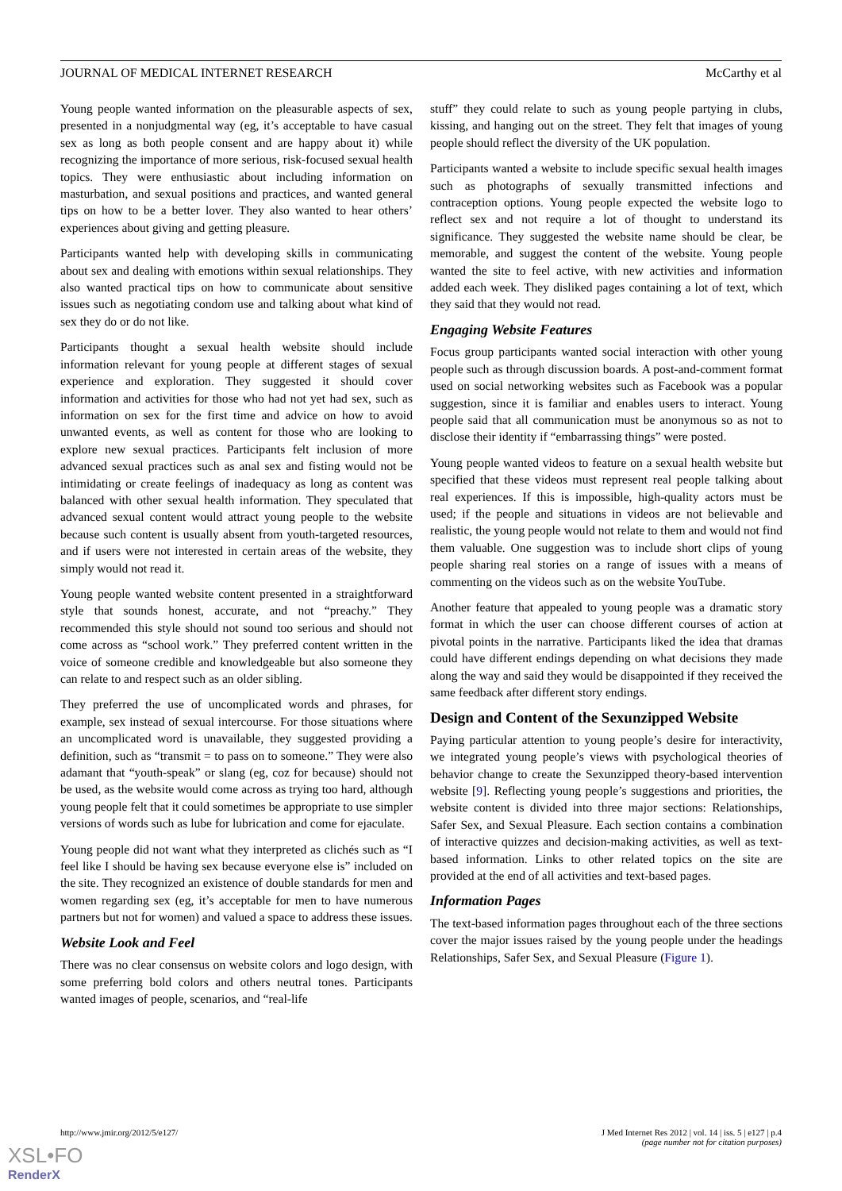JOURNAL OF MEDICAL INTERNET RESEARCH McCarthy et al
Young people wanted information on the pleasurable aspects of sex, presented in a nonjudgmental way (eg, it’s acceptable to have casual sex as long as both people consent and are happy about it) while recognizing the importance of more serious, risk-focused sexual health topics. They were enthusiastic about including information on masturbation, and sexual positions and practices, and wanted general tips on how to be a better lover. They also wanted to hear others’ experiences about giving and getting pleasure.
Participants wanted help with developing skills in communicating about sex and dealing with emotions within sexual relationships. They also wanted practical tips on how to communicate about sensitive issues such as negotiating condom use and talking about what kind of sex they do or do not like.
Participants thought a sexual health website should include information relevant for young people at different stages of sexual experience and exploration. They suggested it should cover information and activities for those who had not yet had sex, such as information on sex for the first time and advice on how to avoid unwanted events, as well as content for those who are looking to explore new sexual practices. Participants felt inclusion of more advanced sexual practices such as anal sex and fisting would not be intimidating or create feelings of inadequacy as long as content was balanced with other sexual health information. They speculated that advanced sexual content would attract young people to the website because such content is usually absent from youth-targeted resources, and if users were not interested in certain areas of the website, they simply would not read it.
Young people wanted website content presented in a straightforward style that sounds honest, accurate, and not “preachy.” They recommended this style should not sound too serious and should not come across as “school work.” They preferred content written in the voice of someone credible and knowledgeable but also someone they can relate to and respect such as an older sibling.
They preferred the use of uncomplicated words and phrases, for example, sex instead of sexual intercourse. For those situations where an uncomplicated word is unavailable, they suggested providing a definition, such as “transmit = to pass on to someone.” They were also adamant that “youth-speak” or slang (eg, coz for because) should not be used, as the website would come across as trying too hard, although young people felt that it could sometimes be appropriate to use simpler versions of words such as lube for lubrication and come for ejaculate.
Young people did not want what they interpreted as clichés such as “I feel like I should be having sex because everyone else is” included on the site. They recognized an existence of double standards for men and women regarding sex (eg, it’s acceptable for men to have numerous partners but not for women) and valued a space to address these issues.
Website Look and Feel
There was no clear consensus on website colors and logo design, with some preferring bold colors and others neutral tones. Participants wanted images of people, scenarios, and “real-life
stuff” they could relate to such as young people partying in clubs, kissing, and hanging out on the street. They felt that images of young people should reflect the diversity of the UK population.
Participants wanted a website to include specific sexual health images such as photographs of sexually transmitted infections and contraception options. Young people expected the website logo to reflect sex and not require a lot of thought to understand its significance. They suggested the website name should be clear, be memorable, and suggest the content of the website. Young people wanted the site to feel active, with new activities and information added each week. They disliked pages containing a lot of text, which they said that they would not read.
Engaging Website Features
Focus group participants wanted social interaction with other young people such as through discussion boards. A post-and-comment format used on social networking websites such as Facebook was a popular suggestion, since it is familiar and enables users to interact. Young people said that all communication must be anonymous so as not to disclose their identity if “embarrassing things” were posted.
Young people wanted videos to feature on a sexual health website but specified that these videos must represent real people talking about real experiences. If this is impossible, high-quality actors must be used; if the people and situations in videos are not believable and realistic, the young people would not relate to them and would not find them valuable. One suggestion was to include short clips of young people sharing real stories on a range of issues with a means of commenting on the videos such as on the website YouTube.
Another feature that appealed to young people was a dramatic story format in which the user can choose different courses of action at pivotal points in the narrative. Participants liked the idea that dramas could have different endings depending on what decisions they made along the way and said they would be disappointed if they received the same feedback after different story endings.
Design and Content of the Sexunzipped Website
Paying particular attention to young people’s desire for interactivity, we integrated young people’s views with psychological theories of behavior change to create the Sexunzipped theory-based intervention website [9]. Reflecting young people’s suggestions and priorities, the website content is divided into three major sections: Relationships, Safer Sex, and Sexual Pleasure. Each section contains a combination of interactive quizzes and decision-making activities, as well as text-based information. Links to other related topics on the site are provided at the end of all activities and text-based pages.
Information Pages
The text-based information pages throughout each of the three sections cover the major issues raised by the young people under the headings Relationships, Safer Sex, and Sexual Pleasure (Figure 1).
http://www.jmir.org/2012/5/e127/ J Med Internet Res 2012 | vol. 14 | iss. 5 | e127 | p.4
(page number not for citation purposes)
XSL•FO
RenderX